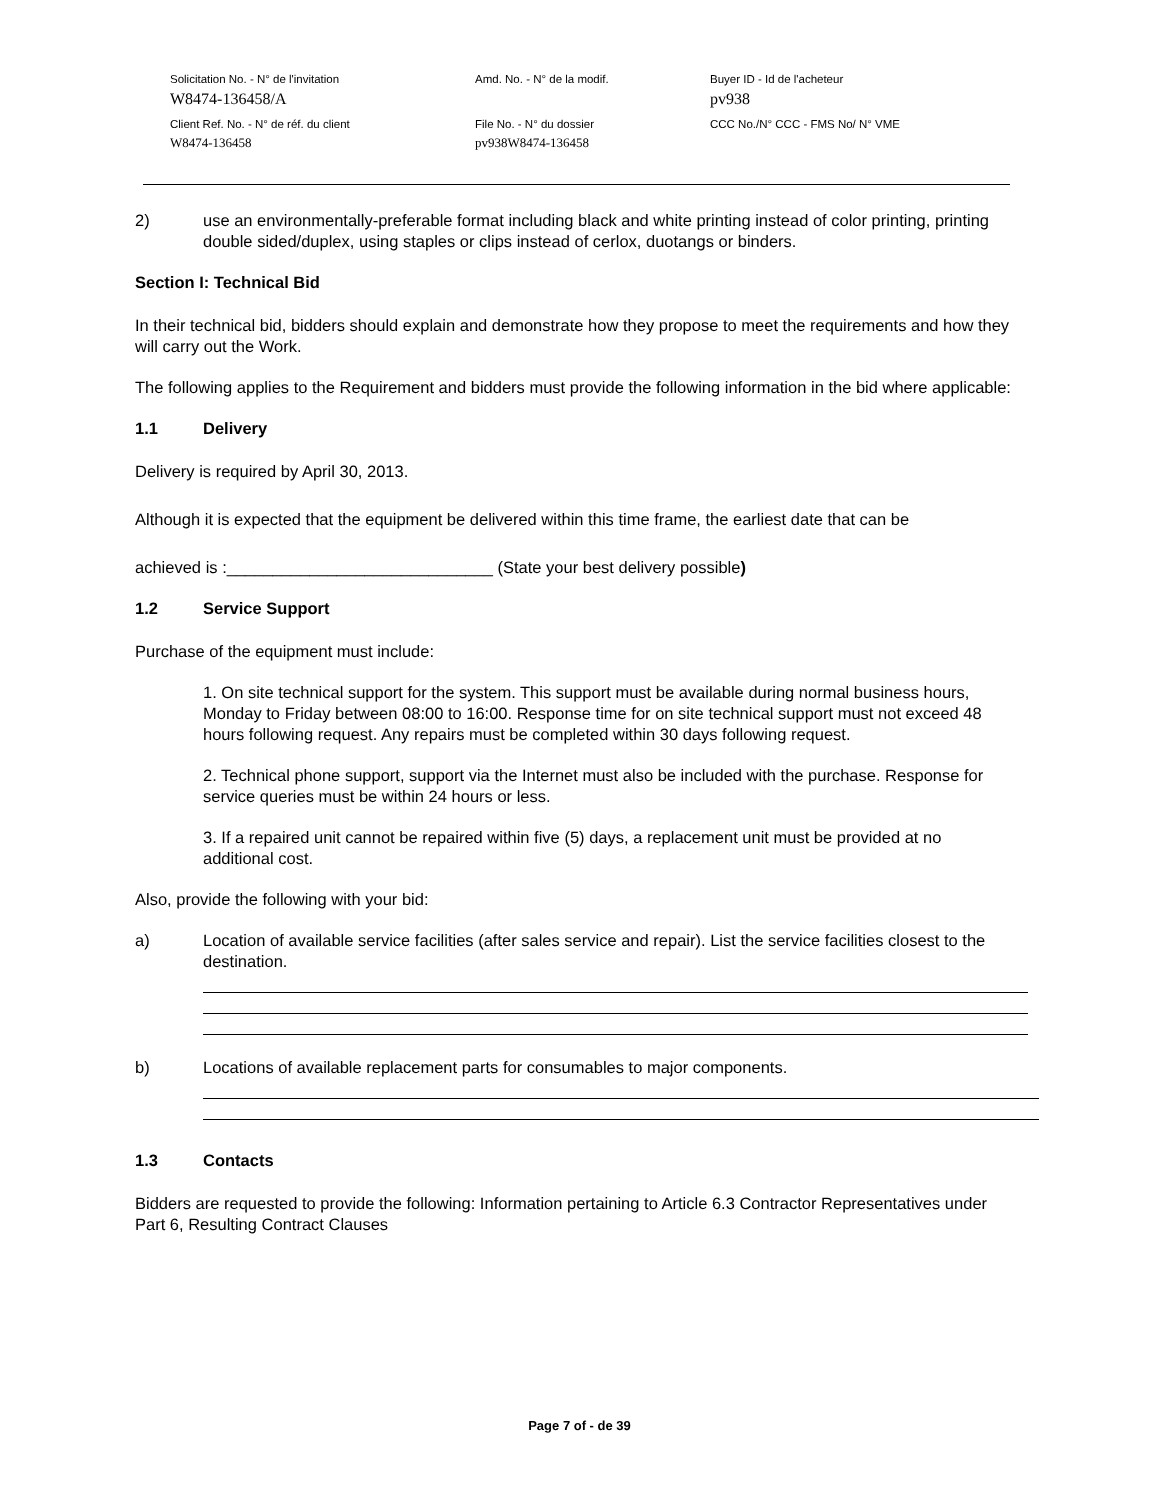Solicitation No. - N° de l'invitation Amd. No. - N° de la modif. Buyer ID - Id de l'acheteur
W8474-136458/A pv938
Client Ref. No. - N° de réf. du client File No. - N° du dossier CCC No./N° CCC - FMS No/ N° VME
W8474-136458 pv938W8474-136458
2) use an environmentally-preferable format including black and white printing instead of color printing, printing double sided/duplex, using staples or clips instead of cerlox, duotangs or binders.
Section I: Technical Bid
In their technical bid, bidders should explain and demonstrate how they propose to meet the requirements and how they will carry out the Work.
The following applies to the Requirement and bidders must provide the following information in the bid where applicable:
1.1 Delivery
Delivery is required by April 30, 2013.
Although it is expected that the equipment be delivered within this time frame, the earliest date that can be
achieved is :_____________________________ (State your best delivery possible)
1.2 Service Support
Purchase of the equipment must include:
1. On site technical support for the system. This support must be available during normal business hours, Monday to Friday between 08:00 to 16:00. Response time for on site technical support must not exceed 48 hours following request. Any repairs must be completed within 30 days following request.
2. Technical phone support, support via the Internet must also be included with the purchase. Response for service queries must be within 24 hours or less.
3. If a repaired unit cannot be repaired within five (5) days, a replacement unit must be provided at no additional cost.
Also, provide the following with your bid:
a) Location of available service facilities (after sales service and repair). List the service facilities closest to the destination.
b) Locations of available replacement parts for consumables to major components.
1.3 Contacts
Bidders are requested to provide the following: Information pertaining to Article 6.3 Contractor Representatives under Part 6, Resulting Contract Clauses
Page 7 of - de 39